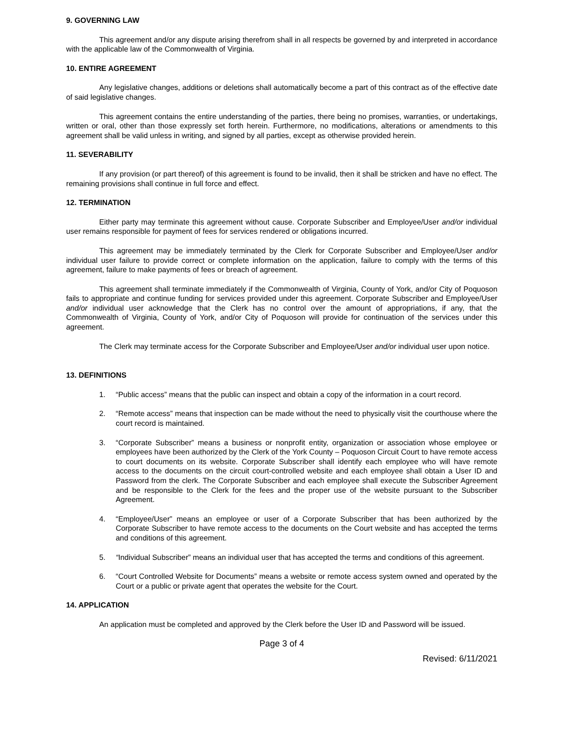9. GOVERNING LAW
This agreement and/or any dispute arising therefrom shall in all respects be governed by and interpreted in accordance with the applicable law of the Commonwealth of Virginia.
10. ENTIRE AGREEMENT
Any legislative changes, additions or deletions shall automatically become a part of this contract as of the effective date of said legislative changes.
This agreement contains the entire understanding of the parties, there being no promises, warranties, or undertakings, written or oral, other than those expressly set forth herein. Furthermore, no modifications, alterations or amendments to this agreement shall be valid unless in writing, and signed by all parties, except as otherwise provided herein.
11. SEVERABILITY
If any provision (or part thereof) of this agreement is found to be invalid, then it shall be stricken and have no effect. The remaining provisions shall continue in full force and effect.
12. TERMINATION
Either party may terminate this agreement without cause. Corporate Subscriber and Employee/User and/or individual user remains responsible for payment of fees for services rendered or obligations incurred.
This agreement may be immediately terminated by the Clerk for Corporate Subscriber and Employee/User and/or individual user failure to provide correct or complete information on the application, failure to comply with the terms of this agreement, failure to make payments of fees or breach of agreement.
This agreement shall terminate immediately if the Commonwealth of Virginia, County of York, and/or City of Poquoson fails to appropriate and continue funding for services provided under this agreement. Corporate Subscriber and Employee/User and/or individual user acknowledge that the Clerk has no control over the amount of appropriations, if any, that the Commonwealth of Virginia, County of York, and/or City of Poquoson will provide for continuation of the services under this agreement.
The Clerk may terminate access for the Corporate Subscriber and Employee/User and/or individual user upon notice.
13. DEFINITIONS
1. “Public access” means that the public can inspect and obtain a copy of the information in a court record.
2. “Remote access” means that inspection can be made without the need to physically visit the courthouse where the court record is maintained.
3. “Corporate Subscriber” means a business or nonprofit entity, organization or association whose employee or employees have been authorized by the Clerk of the York County – Poquoson Circuit Court to have remote access to court documents on its website. Corporate Subscriber shall identify each employee who will have remote access to the documents on the circuit court-controlled website and each employee shall obtain a User ID and Password from the clerk. The Corporate Subscriber and each employee shall execute the Subscriber Agreement and be responsible to the Clerk for the fees and the proper use of the website pursuant to the Subscriber Agreement.
4. “Employee/User” means an employee or user of a Corporate Subscriber that has been authorized by the Corporate Subscriber to have remote access to the documents on the Court website and has accepted the terms and conditions of this agreement.
5. “Individual Subscriber” means an individual user that has accepted the terms and conditions of this agreement.
6. “Court Controlled Website for Documents” means a website or remote access system owned and operated by the Court or a public or private agent that operates the website for the Court.
14. APPLICATION
An application must be completed and approved by the Clerk before the User ID and Password will be issued.
Page 3 of 4
Revised: 6/11/2021